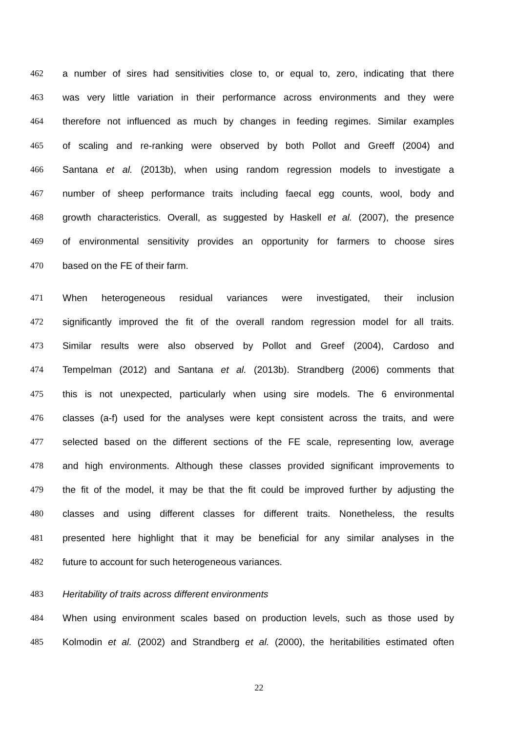462 a number of sires had sensitivities close to, or equal to, zero, indicating that there
463 was very little variation in their performance across environments and they were
464 therefore not influenced as much by changes in feeding regimes. Similar examples
465 of scaling and re-ranking were observed by both Pollot and Greeff (2004) and
466 Santana et al. (2013b), when using random regression models to investigate a
467 number of sheep performance traits including faecal egg counts, wool, body and
468 growth characteristics. Overall, as suggested by Haskell et al. (2007), the presence
469 of environmental sensitivity provides an opportunity for farmers to choose sires
470 based on the FE of their farm.
471 When heterogeneous residual variances were investigated, their inclusion
472 significantly improved the fit of the overall random regression model for all traits.
473 Similar results were also observed by Pollot and Greef (2004), Cardoso and
474 Tempelman (2012) and Santana et al. (2013b). Strandberg (2006) comments that
475 this is not unexpected, particularly when using sire models. The 6 environmental
476 classes (a-f) used for the analyses were kept consistent across the traits, and were
477 selected based on the different sections of the FE scale, representing low, average
478 and high environments. Although these classes provided significant improvements to
479 the fit of the model, it may be that the fit could be improved further by adjusting the
480 classes and using different classes for different traits. Nonetheless, the results
481 presented here highlight that it may be beneficial for any similar analyses in the
482 future to account for such heterogeneous variances.
483 Heritability of traits across different environments
484 When using environment scales based on production levels, such as those used by
485 Kolmodin et al. (2002) and Strandberg et al. (2000), the heritabilities estimated often
22